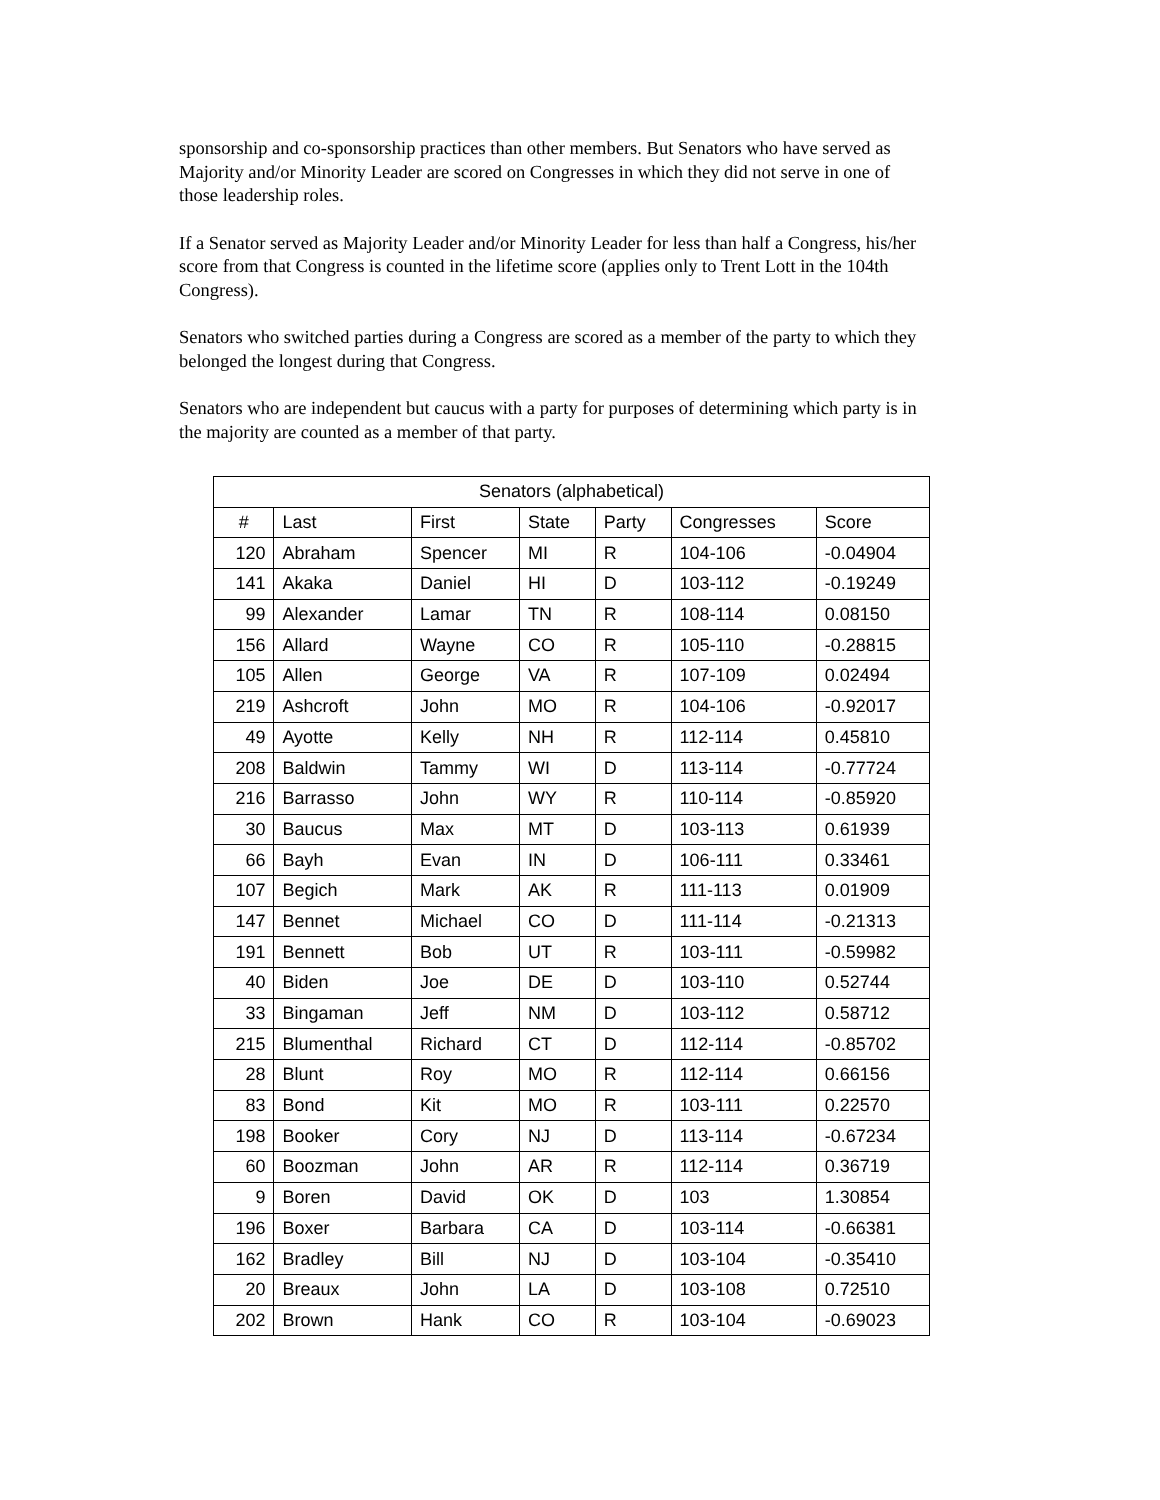sponsorship and co-sponsorship practices than other members. But Senators who have served as Majority and/or Minority Leader are scored on Congresses in which they did not serve in one of those leadership roles.
If a Senator served as Majority Leader and/or Minority Leader for less than half a Congress, his/her score from that Congress is counted in the lifetime score (applies only to Trent Lott in the 104th Congress).
Senators who switched parties during a Congress are scored as a member of the party to which they belonged the longest during that Congress.
Senators who are independent but caucus with a party for purposes of determining which party is in the majority are counted as a member of that party.
| Senators (alphabetical) | | | | | | |
| --- | --- | --- | --- | --- | --- | --- |
| # | Last | First | State | Party | Congresses | Score |
| 120 | Abraham | Spencer | MI | R | 104-106 | -0.04904 |
| 141 | Akaka | Daniel | HI | D | 103-112 | -0.19249 |
| 99 | Alexander | Lamar | TN | R | 108-114 | 0.08150 |
| 156 | Allard | Wayne | CO | R | 105-110 | -0.28815 |
| 105 | Allen | George | VA | R | 107-109 | 0.02494 |
| 219 | Ashcroft | John | MO | R | 104-106 | -0.92017 |
| 49 | Ayotte | Kelly | NH | R | 112-114 | 0.45810 |
| 208 | Baldwin | Tammy | WI | D | 113-114 | -0.77724 |
| 216 | Barrasso | John | WY | R | 110-114 | -0.85920 |
| 30 | Baucus | Max | MT | D | 103-113 | 0.61939 |
| 66 | Bayh | Evan | IN | D | 106-111 | 0.33461 |
| 107 | Begich | Mark | AK | R | 111-113 | 0.01909 |
| 147 | Bennet | Michael | CO | D | 111-114 | -0.21313 |
| 191 | Bennett | Bob | UT | R | 103-111 | -0.59982 |
| 40 | Biden | Joe | DE | D | 103-110 | 0.52744 |
| 33 | Bingaman | Jeff | NM | D | 103-112 | 0.58712 |
| 215 | Blumenthal | Richard | CT | D | 112-114 | -0.85702 |
| 28 | Blunt | Roy | MO | R | 112-114 | 0.66156 |
| 83 | Bond | Kit | MO | R | 103-111 | 0.22570 |
| 198 | Booker | Cory | NJ | D | 113-114 | -0.67234 |
| 60 | Boozman | John | AR | R | 112-114 | 0.36719 |
| 9 | Boren | David | OK | D | 103 | 1.30854 |
| 196 | Boxer | Barbara | CA | D | 103-114 | -0.66381 |
| 162 | Bradley | Bill | NJ | D | 103-104 | -0.35410 |
| 20 | Breaux | John | LA | D | 103-108 | 0.72510 |
| 202 | Brown | Hank | CO | R | 103-104 | -0.69023 |